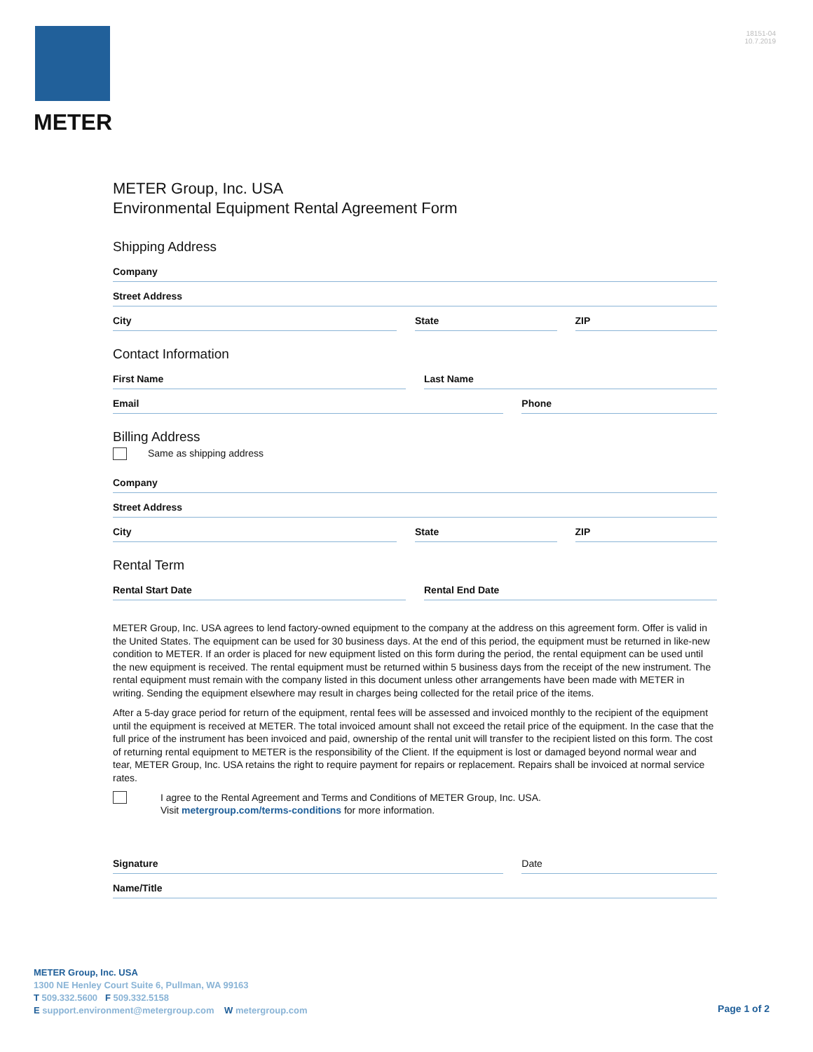METER
18151-04
10.7.2019
METER Group, Inc. USA
Environmental Equipment Rental Agreement Form
Shipping Address
Company
Street Address
City State ZIP
Contact Information
First Name Last Name
Email Phone
Billing Address
Same as shipping address
Company
Street Address
City State ZIP
Rental Term
Rental Start Date Rental End Date
METER Group, Inc. USA agrees to lend factory-owned equipment to the company at the address on this agreement form. Offer is valid in the United States. The equipment can be used for 30 business days. At the end of this period, the equipment must be returned in like-new condition to METER. If an order is placed for new equipment listed on this form during the period, the rental equipment can be used until the new equipment is received. The rental equipment must be returned within 5 business days from the receipt of the new instrument. The rental equipment must remain with the company listed in this document unless other arrangements have been made with METER in writing. Sending the equipment elsewhere may result in charges being collected for the retail price of the items.
After a 5-day grace period for return of the equipment, rental fees will be assessed and invoiced monthly to the recipient of the equipment until the equipment is received at METER. The total invoiced amount shall not exceed the retail price of the equipment. In the case that the full price of the instrument has been invoiced and paid, ownership of the rental unit will transfer to the recipient listed on this form. The cost of returning rental equipment to METER is the responsibility of the Client. If the equipment is lost or damaged beyond normal wear and tear, METER Group, Inc. USA retains the right to require payment for repairs or replacement. Repairs shall be invoiced at normal service rates.
I agree to the Rental Agreement and Terms and Conditions of METER Group, Inc. USA.
Visit metergroup.com/terms-conditions for more information.
Signature Date
Name/Title
METER Group, Inc. USA
1300 NE Henley Court Suite 6, Pullman, WA 99163
T 509.332.5600 F 509.332.5158
E support.environment@metergroup.com W metergroup.com
Page 1 of 2